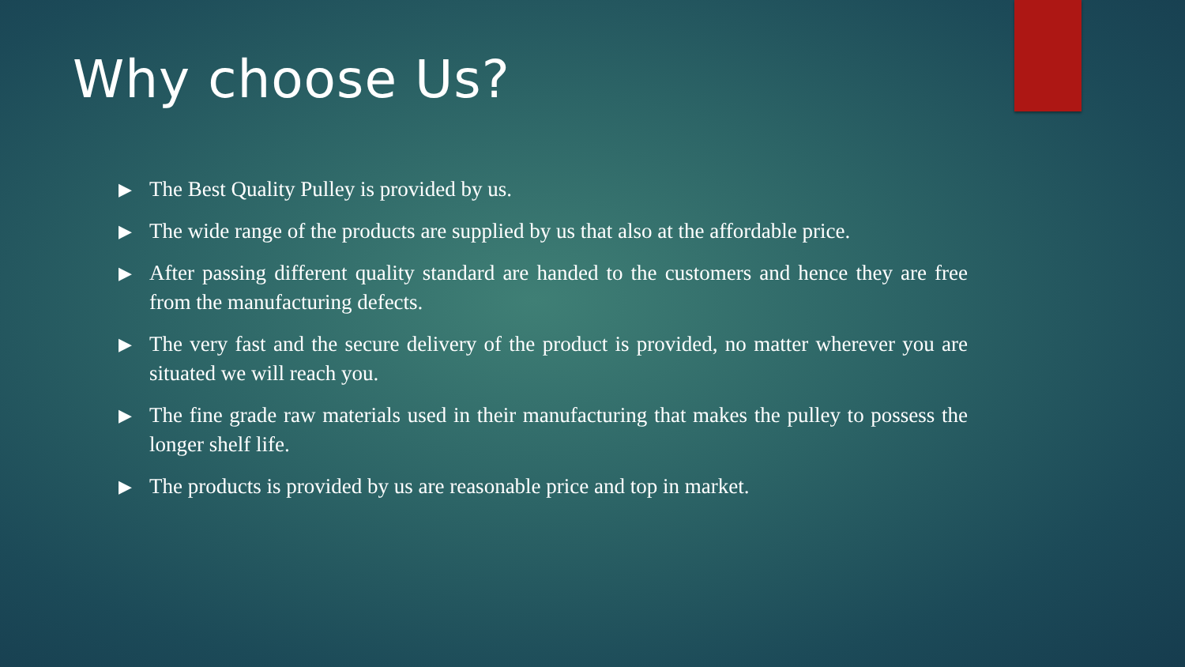Why choose Us?
▶ The Best Quality Pulley is provided by us.
▶ The wide range of the products are supplied by us that also at the affordable price.
▶ After passing different quality standard are handed to the customers and hence they are free from the manufacturing defects.
▶ The very fast and the secure delivery of the product is provided, no matter wherever you are situated we will reach you.
▶ The fine grade raw materials used in their manufacturing that makes the pulley to possess the longer shelf life.
▶ The products is provided by us are reasonable price and top in market.